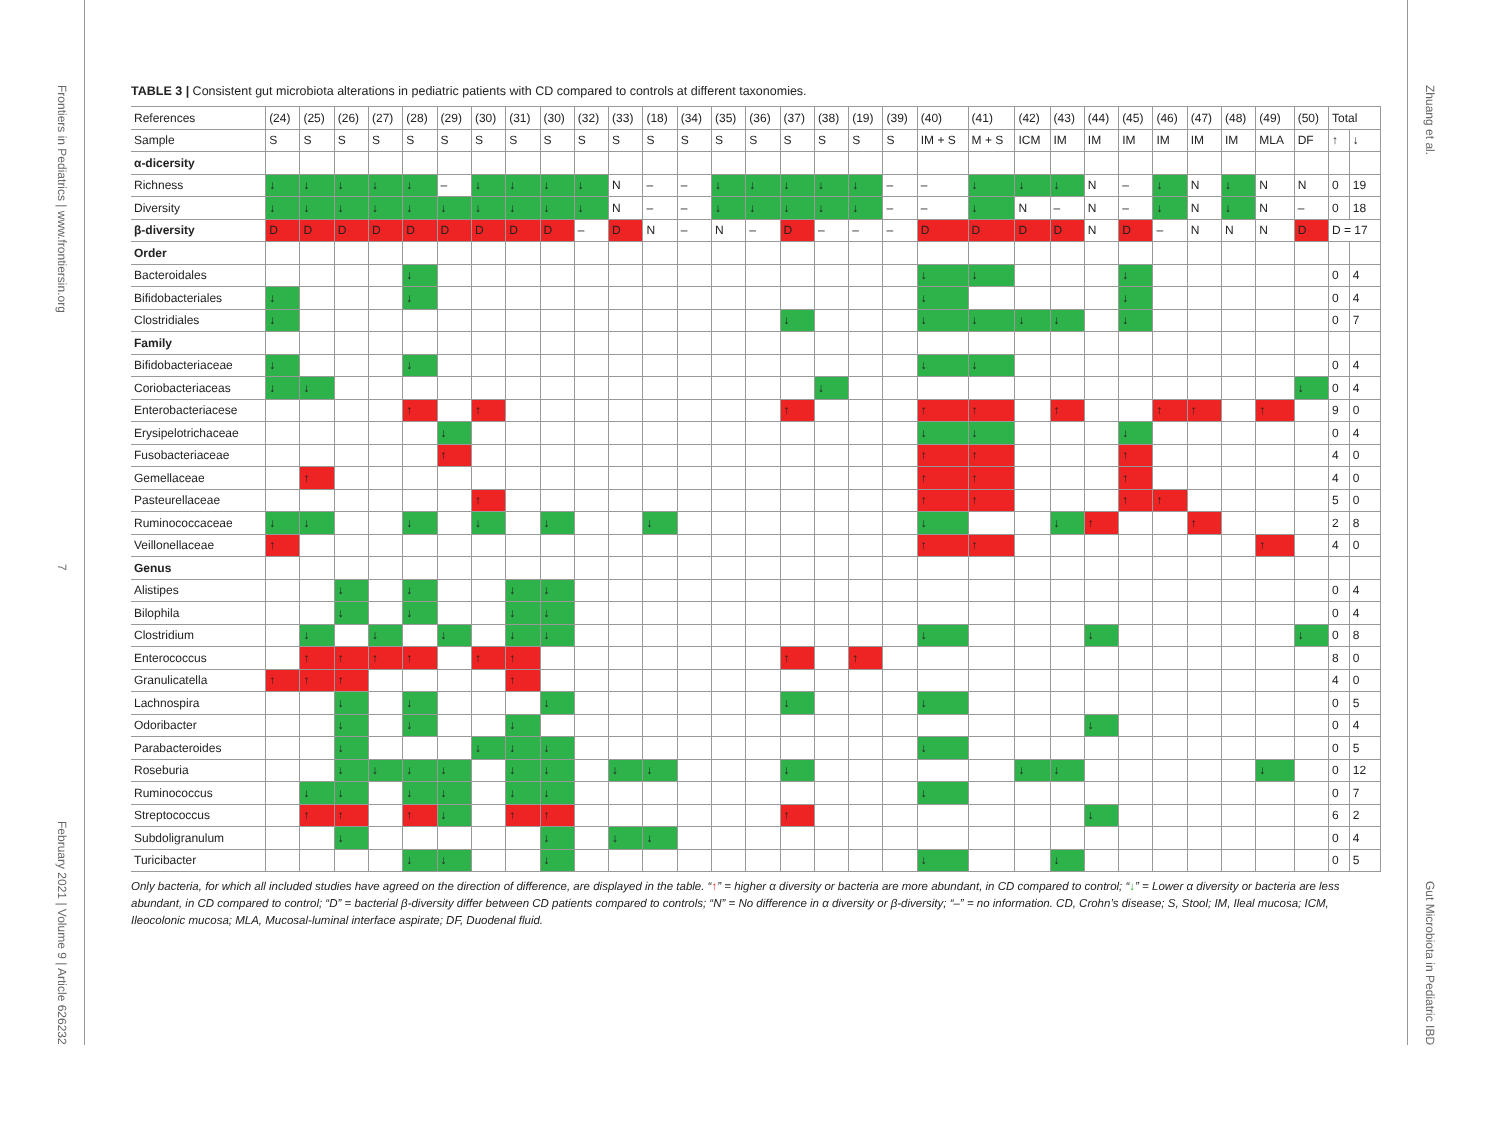Frontiers in Pediatrics | www.frontiersin.org 7 February 2021 | Volume 9 | Article 626232
TABLE 3 | Consistent gut microbiota alterations in pediatric patients with CD compared to controls at different taxonomies.
| References | (24) | (25) | (26) | (27) | (28) | (29) | (30) | (31) | (30) | (32) | (33) | (18) | (34) | (35) | (36) | (37) | (38) | (19) | (39) | (40) | (41) | (42) | (43) | (44) | (45) | (46) | (47) | (48) | (49) | (50) | Total | |
| --- | --- | --- | --- | --- | --- | --- | --- | --- | --- | --- | --- | --- | --- | --- | --- | --- | --- | --- | --- | --- | --- | --- | --- | --- | --- | --- | --- | --- | --- | --- | --- | --- |
| Sample | S | S | S | S | S | S | S | S | S | S | S | S | S | S | S | S | S | S | S | IM + S | M + S | ICM | IM | IM | IM | IM | IM | IM | MLA | DF | ↑ | ↓ |
| α-dicersity | | | | | | | | | | | | | | | | | | | | | | | | | | | | | | | | |
| Richness | ↓ | ↓ | ↓ | ↓ | ↓ | – | ↓ | ↓ | ↓ | ↓ | N | – | – | ↓ | ↓ | ↓ | ↓ | ↓ | – | – | ↓ | ↓ | ↓ | N | – | ↓ | N | ↓ | N | N | 0 | 19 |
| Diversity | ↓ | ↓ | ↓ | ↓ | ↓ | ↓ | ↓ | ↓ | ↓ | ↓ | N | – | – | ↓ | ↓ | ↓ | ↓ | ↓ | – | – | ↓ | N | – | N | – | ↓ | N | ↓ | N | – | 0 | 18 |
| β-diversity | D | D | D | D | D | D | D | D | D | – | D | N | – | N | – | D | – | – | – | D | D | D | D | N | D | – | N | N | N | D | D = 17 | |
| Order | | | | | | | | | | | | | | | | | | | | | | | | | | | | | | | | |
| Bacteroidales | | | | | ↓ | | | | | | | | | | | | | | | ↓ | ↓ | | | | ↓ | | | | | | 0 | 4 |
| Bifidobacteriales | ↓ | | | | ↓ | | | | | | | | | | | | | | | ↓ | | | | | ↓ | | | | | | 0 | 4 |
| Clostridiales | ↓ | | | | | | | | | | | | | | | ↓ | | | | ↓ | ↓ | ↓ | ↓ | | ↓ | | | | | | 0 | 7 |
| Family | | | | | | | | | | | | | | | | | | | | | | | | | | | | | | | | |
| Bifidobacteriaceae | ↓ | | | | ↓ | | | | | | | | | | | | | | | ↓ | ↓ | | | | | | | | | | 0 | 4 |
| Coriobacteriaceas | ↓ | ↓ | | | | | | | | | | | | | | | ↓ | | | | | | | | | | | | | ↓ | 0 | 4 |
| Enterobacteriacese | | | | | ↑ | | ↑ | | | | | | | | | ↑ | | | | ↑ | ↑ | | ↑ | | | ↑ | ↑ | | ↑ | | 9 | 0 |
| Erysipelotrichaceae | | | | | | ↓ | | | | | | | | | | | | | | ↓ | ↓ | | | | ↓ | | | | | | 0 | 4 |
| Fusobacteriaceae | | | | | | ↑ | | | | | | | | | | | | | | ↑ | ↑ | | | | ↑ | | | | | | 4 | 0 |
| Gemellaceae | | ↑ | | | | | | | | | | | | | | | | | | ↑ | ↑ | | | | ↑ | | | | | | 4 | 0 |
| Pasteurellaceae | | | | | | | ↑ | | | | | | | | | | | | | ↑ | ↑ | | | | ↑ | ↑ | | | | | 5 | 0 |
| Ruminococcaceae | ↓ | ↓ | | | ↓ | | ↓ | | ↓ | | | ↓ | | | | | | | | ↓ | | | ↓ | ↑ | | | ↑ | | | | 2 | 8 |
| Veillonellaceae | ↑ | | | | | | | | | | | | | | | | | | | ↑ | ↑ | | | | | | | | ↑ | | 4 | 0 |
| Genus | | | | | | | | | | | | | | | | | | | | | | | | | | | | | | | | |
| Alistipes | | | ↓ | | ↓ | | | ↓ | ↓ | | | | | | | | | | | | | | | | | | | | | | 0 | 4 |
| Bilophila | | | ↓ | | ↓ | | | ↓ | ↓ | | | | | | | | | | | | | | | | | | | | | | 0 | 4 |
| Clostridium | | ↓ | | ↓ | | ↓ | | ↓ | ↓ | | | | | | | | | | | ↓ | | | | ↓ | | | | | | ↓ | 0 | 8 |
| Enterococcus | | ↑ | ↑ | ↑ | ↑ | | ↑ | ↑ | | | | | | | | ↑ | | ↑ | | | | | | | | | | | | | 8 | 0 |
| Granulicatella | ↑ | ↑ | ↑ | | | | | ↑ | | | | | | | | | | | | | | | | | | | | | | | 4 | 0 |
| Lachnospira | | | ↓ | | ↓ | | | | ↓ | | | | | | | ↓ | | | | ↓ | | | | | | | | | | | 0 | 5 |
| Odoribacter | | | ↓ | | ↓ | | | ↓ | | | | | | | | | | | | | | | | ↓ | | | | | | | 0 | 4 |
| Parabacteroides | | | ↓ | | | | ↓ | ↓ | ↓ | | | | | | | | | | | ↓ | | | | | | | | | | | 0 | 5 |
| Roseburia | | | ↓ | ↓ | ↓ | ↓ | | ↓ | ↓ | | ↓ | ↓ | | | | ↓ | | | | | | ↓ | ↓ | | | | | | ↓ | | 0 | 12 |
| Ruminococcus | | ↓ | ↓ | | ↓ | ↓ | | ↓ | ↓ | | | | | | | | | | | ↓ | | | | | | | | | | | 0 | 7 |
| Streptococcus | | ↑ | ↑ | | ↑ | ↓ | | ↑ | ↑ | | | | | | | ↑ | | | | | | | | ↓ | | | | | | | 6 | 2 |
| Subdoligranulum | | | ↓ | | | | | | ↓ | | ↓ | ↓ | | | | | | | | | | | | | | | | | | | 0 | 4 |
| Turicibacter | | | | | ↓ | ↓ | | | ↓ | | | | | | | | | | | ↓ | | | ↓ | | | | | | | | 0 | 5 |
Only bacteria, for which all included studies have agreed on the direction of difference, are displayed in the table. “↑” = higher α diversity or bacteria are more abundant, in CD compared to control; “↓” = Lower α diversity or bacteria are less abundant, in CD compared to control; “D” = bacterial β-diversity differ between CD patients compared to controls; “N” = No difference in α diversity or β-diversity; “–” = no information. CD, Crohn’s disease; S, Stool; IM, Ileal mucosa; ICM, Ileocolonic mucosa; MLA, Mucosal-luminal interface aspirate; DF, Duodenal fluid.
Zhuang et al. Gut Microbiota in Pediatric IBD